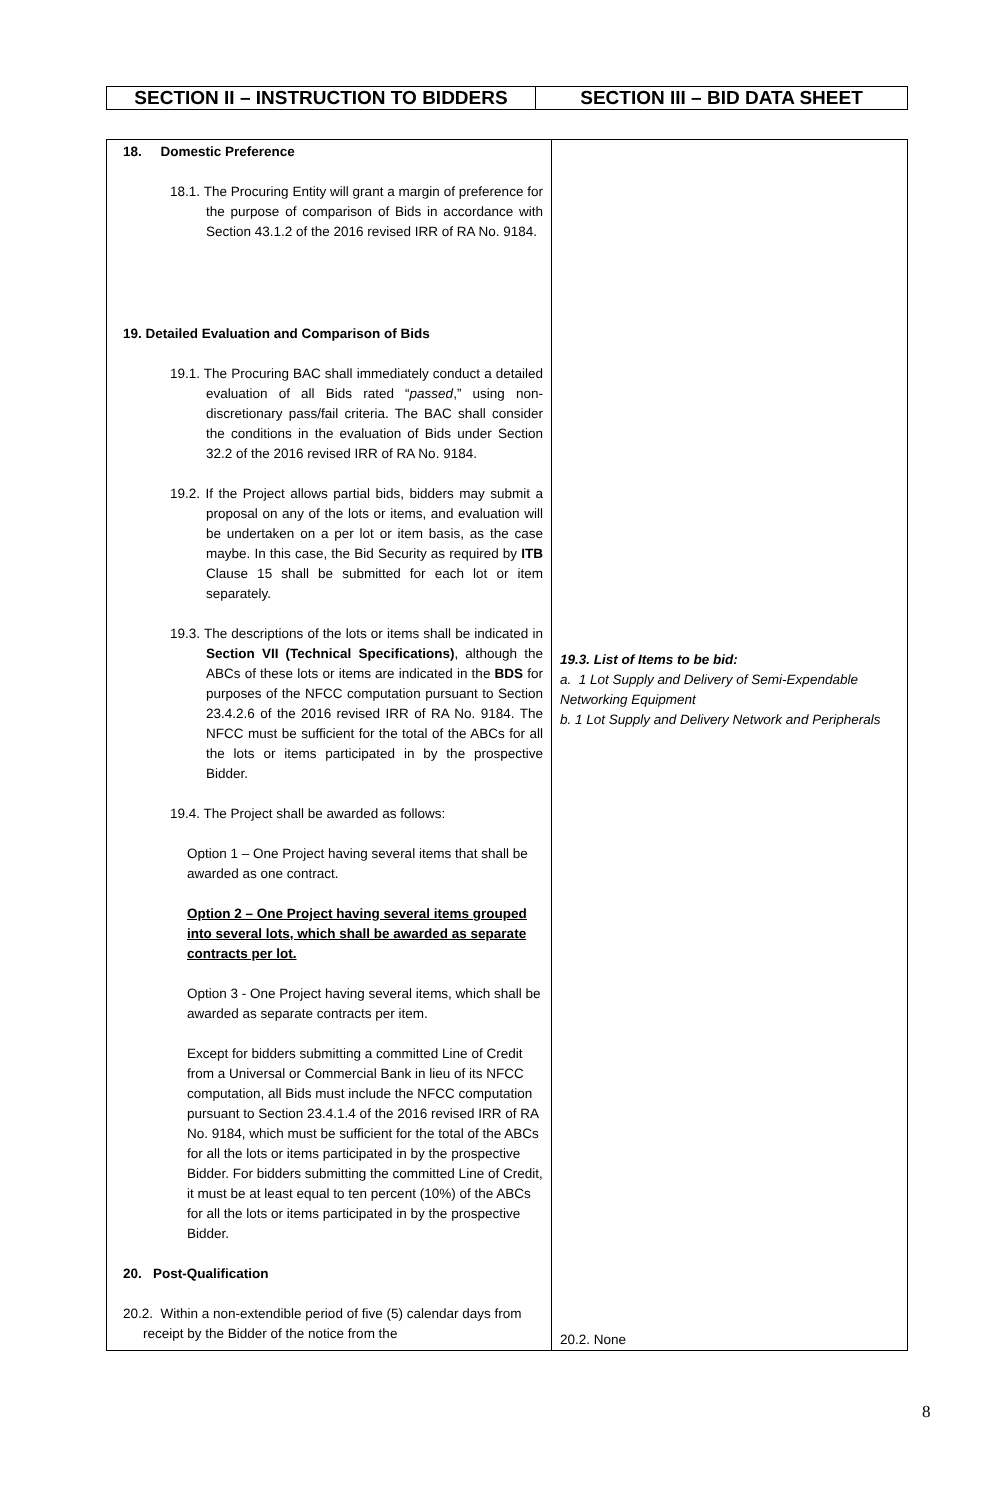| SECTION II – INSTRUCTION TO BIDDERS | SECTION III – BID DATA SHEET |
| 18. Domestic Preference 18.1. The Procuring Entity will grant a margin of preference for the purpose of comparison of Bids in accordance with Section 43.1.2 of the 2016 revised IRR of RA No. 9184. 19. Detailed Evaluation and Comparison of Bids 19.1. The Procuring BAC shall immediately conduct a detailed evaluation of all Bids rated “ passed ,” using non-discretionary pass/fail criteria. The BAC shall consider the conditions in the evaluation of Bids under Section 32.2 of the 2016 revised IRR of RA No. 9184. 19.2. If the Project allows partial bids, bidders may submit a proposal on any of the lots or items, and evaluation will be undertaken on a per lot or item basis, as the case maybe. In this case, the Bid Security as required by ITB Clause 15 shall be submitted for each lot or item separately. 19.3. The descriptions of the lots or items shall be indicated in Section VII (Technical Specifications) , although the ABCs of these lots or items are indicated in the BDS for purposes of the NFCC computation pursuant to Section 23.4.2.6 of the 2016 revised IRR of RA No. 9184. The NFCC must be sufficient for the total of the ABCs for all the lots or items participated in by the prospective Bidder. 19.4. The Project shall be awarded as follows: Option 1 – One Project having several items that shall be awarded as one contract. Option 2 – One Project having several items grouped into several lots, which shall be awarded as separate contracts per lot. Option 3 - One Project having several items, which shall be awarded as separate contracts per item. Except for bidders submitting a committed Line of Credit from a Universal or Commercial Bank in lieu of its NFCC computation, all Bids must include the NFCC computation pursuant to Section 23.4.1.4 of the 2016 revised IRR of RA No. 9184, which must be sufficient for the total of the ABCs for all the lots or items participated in by the prospective Bidder. For bidders submitting the committed Line of Credit, it must be at least equal to ten percent (10%) of the ABCs for all the lots or items participated in by the prospective Bidder. 20. Post-Qualification 20.2. Within a non-extendible period of five (5) calendar days from receipt by the Bidder of the notice from the | 19.3. List of Items to be bid: a. 1 Lot Supply and Delivery of Semi-Expendable Networking Equipment b. 1 Lot Supply and Delivery Network and Peripherals 20.2. None |
8